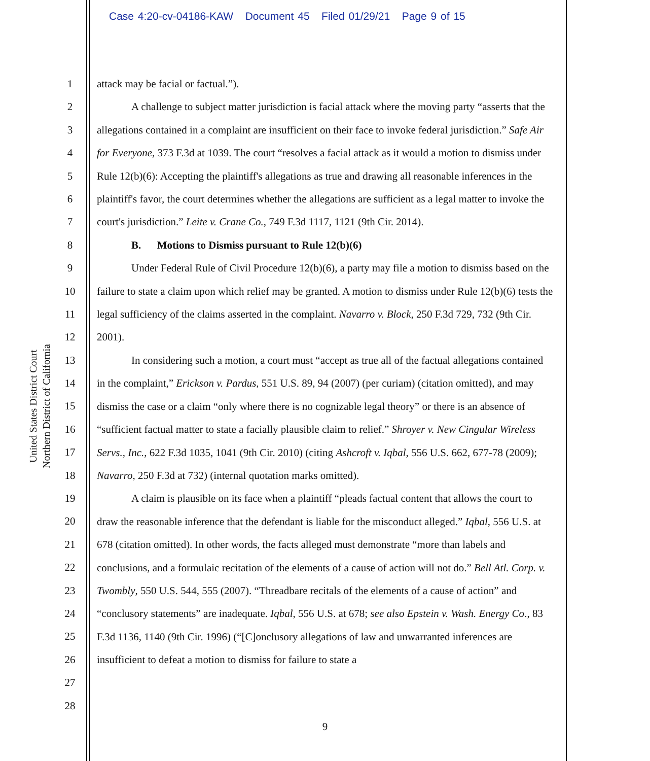Case 4:20-cv-04186-KAW Document 45 Filed 01/29/21 Page 9 of 15
United States District Court
Northern District of California
1
2
3
4
5
6
7
8
9
10
11
12
13
14
15
16
17
18
19
20
21
22
23
24
25
26
27
28
attack may be facial or factual.”).
A challenge to subject matter jurisdiction is facial attack where the moving party “asserts that the allegations contained in a complaint are insufficient on their face to invoke federal jurisdiction.” Safe Air for Everyone, 373 F.3d at 1039. The court “resolves a facial attack as it would a motion to dismiss under Rule 12(b)(6): Accepting the plaintiff's allegations as true and drawing all reasonable inferences in the plaintiff's favor, the court determines whether the allegations are sufficient as a legal matter to invoke the court's jurisdiction.” Leite v. Crane Co., 749 F.3d 1117, 1121 (9th Cir. 2014).
B. Motions to Dismiss pursuant to Rule 12(b)(6)
Under Federal Rule of Civil Procedure 12(b)(6), a party may file a motion to dismiss based on the failure to state a claim upon which relief may be granted. A motion to dismiss under Rule 12(b)(6) tests the legal sufficiency of the claims asserted in the complaint. Navarro v. Block, 250 F.3d 729, 732 (9th Cir. 2001).
In considering such a motion, a court must “accept as true all of the factual allegations contained in the complaint,” Erickson v. Pardus, 551 U.S. 89, 94 (2007) (per curiam) (citation omitted), and may dismiss the case or a claim “only where there is no cognizable legal theory” or there is an absence of “sufficient factual matter to state a facially plausible claim to relief.” Shroyer v. New Cingular Wireless Servs., Inc., 622 F.3d 1035, 1041 (9th Cir. 2010) (citing Ashcroft v. Iqbal, 556 U.S. 662, 677-78 (2009); Navarro, 250 F.3d at 732) (internal quotation marks omitted).
A claim is plausible on its face when a plaintiff “pleads factual content that allows the court to draw the reasonable inference that the defendant is liable for the misconduct alleged.” Iqbal, 556 U.S. at 678 (citation omitted). In other words, the facts alleged must demonstrate “more than labels and conclusions, and a formulaic recitation of the elements of a cause of action will not do.” Bell Atl. Corp. v. Twombly, 550 U.S. 544, 555 (2007). “Threadbare recitals of the elements of a cause of action” and “conclusory statements” are inadequate. Iqbal, 556 U.S. at 678; see also Epstein v. Wash. Energy Co., 83 F.3d 1136, 1140 (9th Cir. 1996) (“[C]onclusory allegations of law and unwarranted inferences are insufficient to defeat a motion to dismiss for failure to state a
9